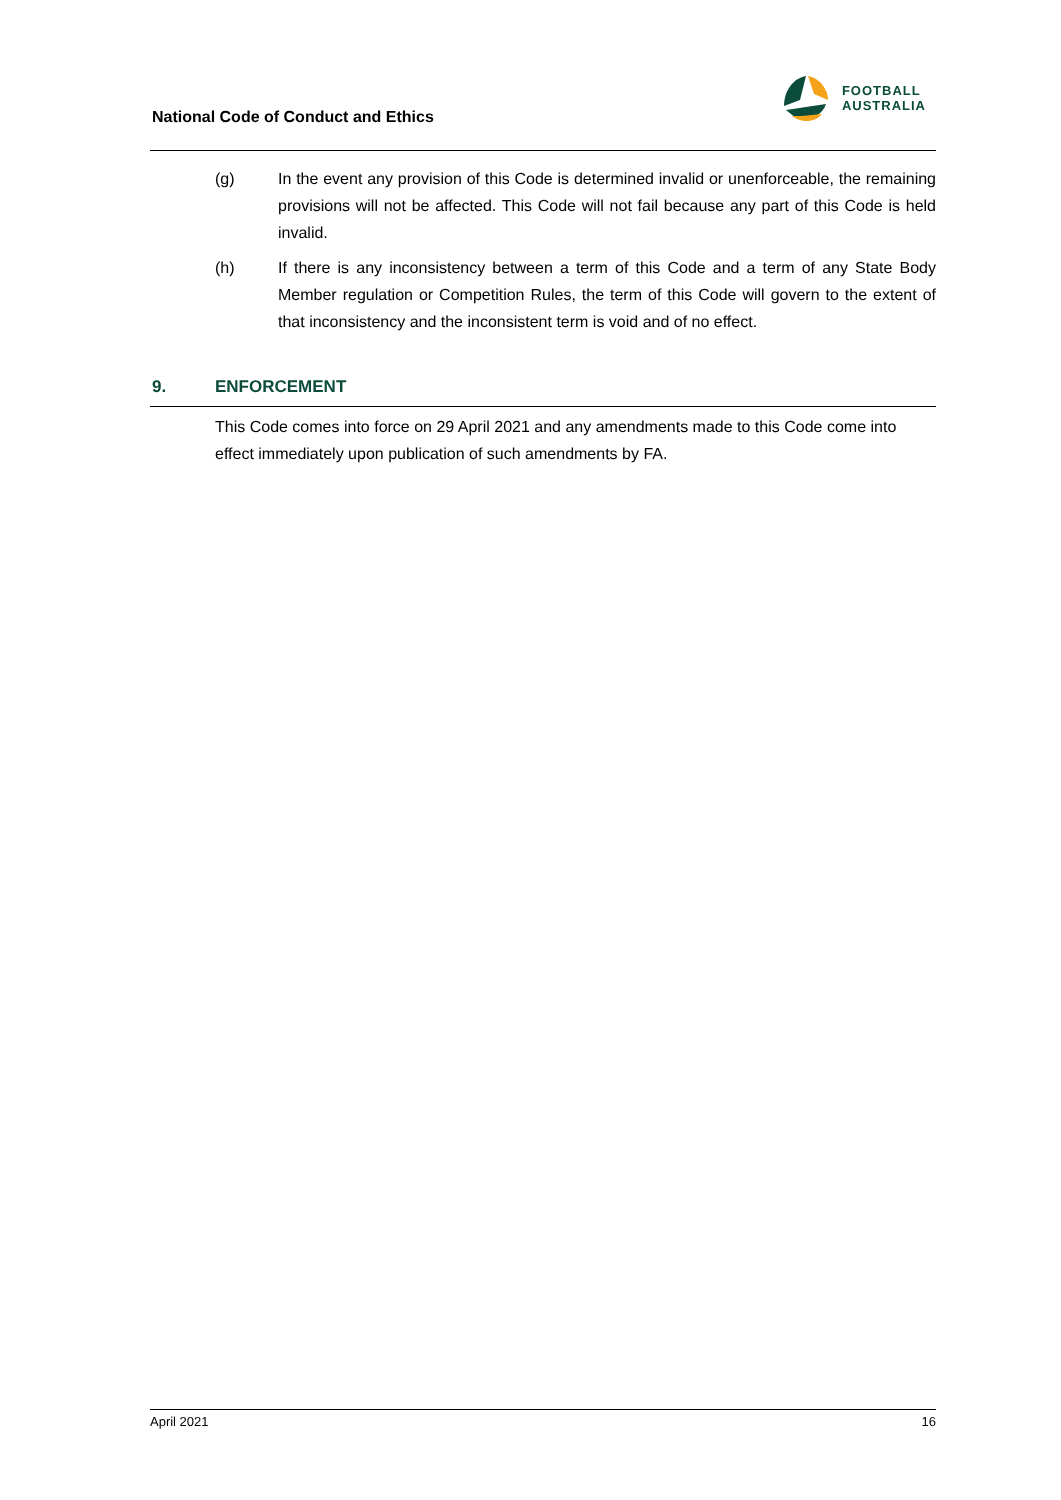National Code of Conduct and Ethics
FOOTBALL
AUSTRALIA
(g) In the event any provision of this Code is determined invalid or unenforceable, the remaining provisions will not be affected. This Code will not fail because any part of this Code is held invalid.
(h) If there is any inconsistency between a term of this Code and a term of any State Body Member regulation or Competition Rules, the term of this Code will govern to the extent of that inconsistency and the inconsistent term is void and of no effect.
9. ENFORCEMENT
This Code comes into force on 29 April 2021 and any amendments made to this Code come into effect immediately upon publication of such amendments by FA.
April 2021 16